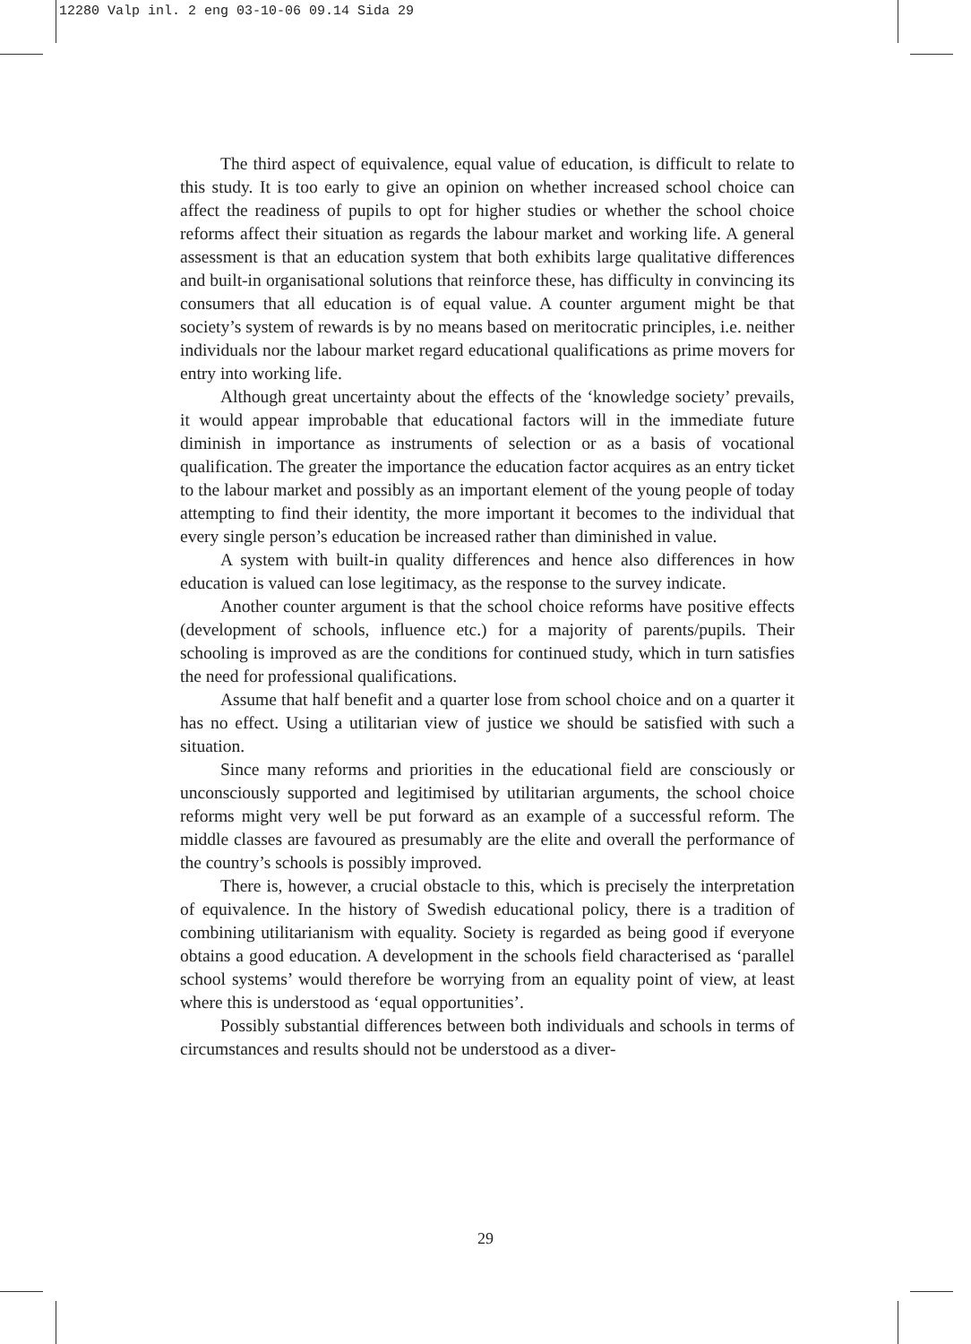12280 Valp inl. 2 eng 03-10-06 09.14 Sida 29
The third aspect of equivalence, equal value of education, is difficult to relate to this study. It is too early to give an opinion on whether increased school choice can affect the readiness of pupils to opt for higher studies or whether the school choice reforms affect their situation as regards the labour market and working life. A general assessment is that an education system that both exhibits large qualitative differences and built-in organisational solutions that reinforce these, has difficulty in convincing its consumers that all education is of equal value. A counter argument might be that society’s system of rewards is by no means based on meritocratic principles, i.e. neither individuals nor the labour market regard educational qualifications as prime movers for entry into working life.
Although great uncertainty about the effects of the ‘knowledge society’ prevails, it would appear improbable that educational factors will in the immediate future diminish in importance as instruments of selection or as a basis of vocational qualification. The greater the importance the education factor acquires as an entry ticket to the labour market and possibly as an important element of the young people of today attempting to find their identity, the more important it becomes to the individual that every single person’s education be increased rather than diminished in value.
A system with built-in quality differences and hence also differences in how education is valued can lose legitimacy, as the response to the survey indicate.
Another counter argument is that the school choice reforms have positive effects (development of schools, influence etc.) for a majority of parents/pupils. Their schooling is improved as are the conditions for continued study, which in turn satisfies the need for professional qualifications.
Assume that half benefit and a quarter lose from school choice and on a quarter it has no effect. Using a utilitarian view of justice we should be satisfied with such a situation.
Since many reforms and priorities in the educational field are consciously or unconsciously supported and legitimised by utilitarian arguments, the school choice reforms might very well be put forward as an example of a successful reform. The middle classes are favoured as presumably are the elite and overall the performance of the country’s schools is possibly improved.
There is, however, a crucial obstacle to this, which is precisely the interpretation of equivalence. In the history of Swedish educational policy, there is a tradition of combining utilitarianism with equality. Society is regarded as being good if everyone obtains a good education. A development in the schools field characterised as ‘parallel school systems’ would therefore be worrying from an equality point of view, at least where this is understood as ‘equal opportunities’.
Possibly substantial differences between both individuals and schools in terms of circumstances and results should not be understood as a diver-
29